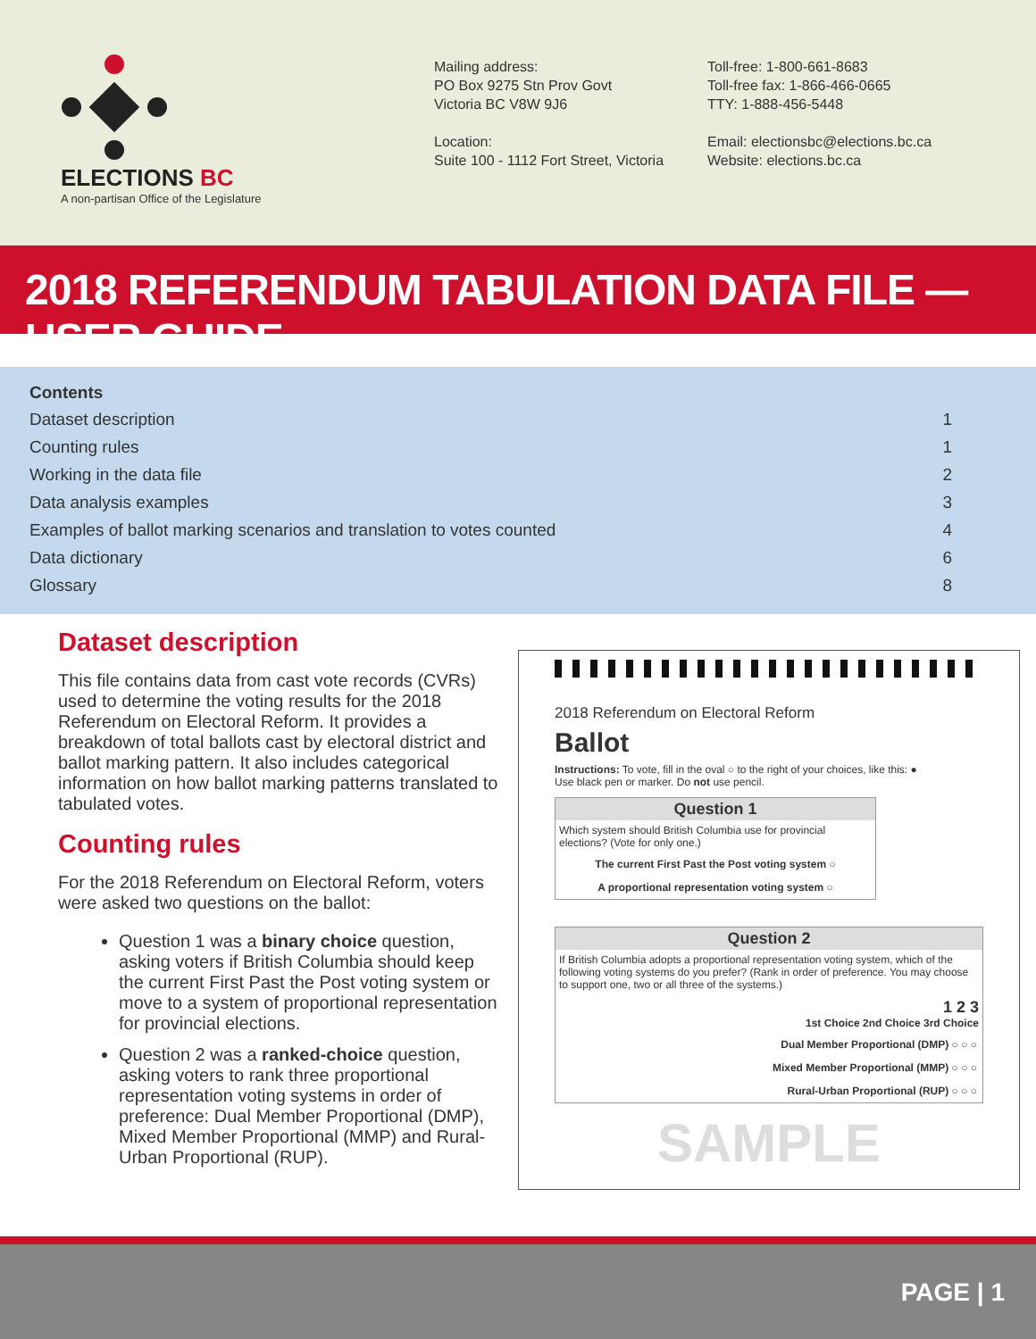ELECTIONS BC
A non-partisan Office of the Legislature
Mailing address:
PO Box 9275 Stn Prov Govt
Victoria BC V8W 9J6
Location:
Suite 100 - 1112 Fort Street, Victoria
Toll-free: 1-800-661-8683
Toll-free fax: 1-866-466-0665
TTY: 1-888-456-5448
Email: electionsbc@elections.bc.ca
Website: elections.bc.ca
2018 REFERENDUM TABULATION DATA FILE — USER GUIDE
Contents
Dataset description 1
Counting rules 1
Working in the data file 2
Data analysis examples 3
Examples of ballot marking scenarios and translation to votes counted 4
Data dictionary 6
Glossary 8
Dataset description
This file contains data from cast vote records (CVRs) used to determine the voting results for the 2018 Referendum on Electoral Reform. It provides a breakdown of total ballots cast by electoral district and ballot marking pattern. It also includes categorical information on how ballot marking patterns translated to tabulated votes.
Counting rules
For the 2018 Referendum on Electoral Reform, voters were asked two questions on the ballot:
Question 1 was a binary choice question, asking voters if British Columbia should keep the current First Past the Post voting system or move to a system of proportional representation for provincial elections.
Question 2 was a ranked-choice question, asking voters to rank three proportional representation voting systems in order of preference: Dual Member Proportional (DMP), Mixed Member Proportional (MMP) and Rural-Urban Proportional (RUP).
2018 Referendum on Electoral Reform
Ballot
Instructions: To vote, fill in the oval ○ to the right of your choices, like this: ●
Use black pen or marker. Do not use pencil.
Question 1
Which system should British Columbia use for provincial elections? (Vote for only one.)
The current First Past the Post voting system ○
A proportional representation voting system ○
Question 2
If British Columbia adopts a proportional representation voting system, which of the following voting systems do you prefer? (Rank in order of preference. You may choose to support one, two or all three of the systems.)
1 2 3
1st Choice 2nd Choice 3rd Choice
Dual Member Proportional (DMP) ○ ○ ○
Mixed Member Proportional (MMP) ○ ○ ○
Rural-Urban Proportional (RUP) ○ ○ ○
SAMPLE
PAGE | 1